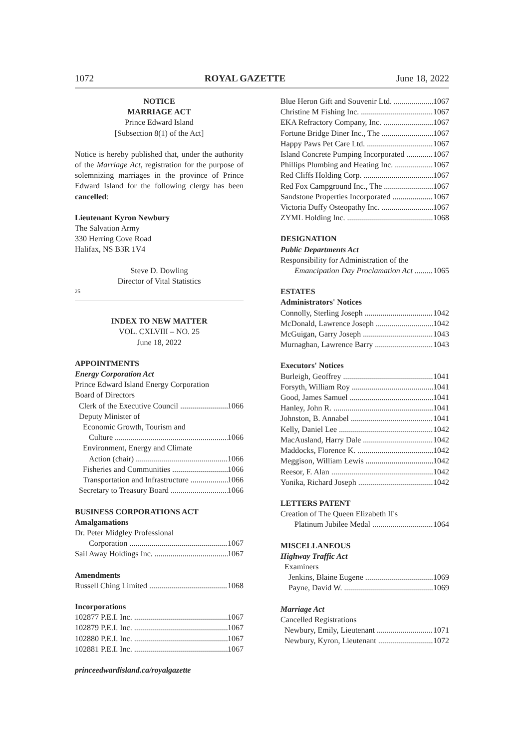1072 ROYAL GAZETTE June 18, 2022
NOTICE
MARRIAGE ACT
Prince Edward Island
[Subsection 8(1) of the Act]
Notice is hereby published that, under the authority of the Marriage Act, registration for the purpose of solemnizing marriages in the province of Prince Edward Island for the following clergy has been cancelled:
Lieutenant Kyron Newbury
The Salvation Army
330 Herring Cove Road
Halifax, NS B3R 1V4
Steve D. Dowling
Director of Vital Statistics
25
INDEX TO NEW MATTER
VOL. CXLVIII – NO. 25
June 18, 2022
APPOINTMENTS
Energy Corporation Act
Prince Edward Island Energy Corporation
Board of Directors
Clerk of the Executive Council 1066
Deputy Minister of
Economic Growth, Tourism and
Culture 1066
Environment, Energy and Climate
Action (chair) 1066
Fisheries and Communities 1066
Transportation and Infrastructure 1066
Secretary to Treasury Board 1066
BUSINESS CORPORATIONS ACT
Amalgamations
Dr. Peter Midgley Professional
Corporation 1067
Sail Away Holdings Inc. 1067
Amendments
Russell Ching Limited 1068
Incorporations
102877 P.E.I. Inc. 1067
102879 P.E.I. Inc. 1067
102880 P.E.I. Inc. 1067
102881 P.E.I. Inc. 1067
princeedwardisland.ca/royalgazette
Blue Heron Gift and Souvenir Ltd. 1067
Christine M Fishing Inc. 1067
EKA Refractory Company, Inc. 1067
Fortune Bridge Diner Inc., The 1067
Happy Paws Pet Care Ltd. 1067
Island Concrete Pumping Incorporated 1067
Phillips Plumbing and Heating Inc. 1067
Red Cliffs Holding Corp. 1067
Red Fox Campground Inc., The 1067
Sandstone Properties Incorporated 1067
Victoria Duffy Osteopathy Inc. 1067
ZYML Holding Inc. 1068
DESIGNATION
Public Departments Act
Responsibility for Administration of the
Emancipation Day Proclamation Act 1065
ESTATES
Administrators' Notices
Connolly, Sterling Joseph 1042
McDonald, Lawrence Joseph 1042
McGuigan, Garry Joseph 1043
Murnaghan, Lawrence Barry 1043
Executors' Notices
Burleigh, Geoffrey 1041
Forsyth, William Roy 1041
Good, James Samuel 1041
Hanley, John R. 1041
Johnston, B. Annabel 1041
Kelly, Daniel Lee 1042
MacAusland, Harry Dale 1042
Maddocks, Florence K. 1042
Meggison, William Lewis 1042
Reesor, F. Alan 1042
Yonika, Richard Joseph 1042
LETTERS PATENT
Creation of The Queen Elizabeth II's
Platinum Jubilee Medal 1064
MISCELLANEOUS
Highway Traffic Act
Examiners
Jenkins, Blaine Eugene 1069
Payne, David W. 1069
Marriage Act
Cancelled Registrations
Newbury, Emily, Lieutenant 1071
Newbury, Kyron, Lieutenant 1072